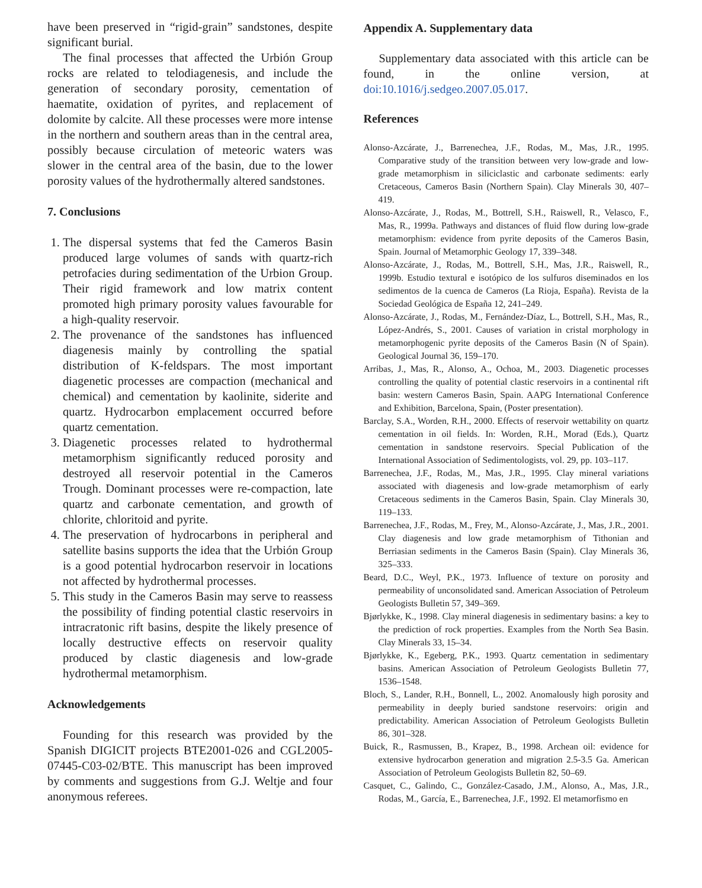have been preserved in “rigid-grain” sandstones, despite significant burial.
The final processes that affected the Urbión Group rocks are related to telodiagenesis, and include the generation of secondary porosity, cementation of haematite, oxidation of pyrites, and replacement of dolomite by calcite. All these processes were more intense in the northern and southern areas than in the central area, possibly because circulation of meteoric waters was slower in the central area of the basin, due to the lower porosity values of the hydrothermally altered sandstones.
7. Conclusions
1. The dispersal systems that fed the Cameros Basin produced large volumes of sands with quartz-rich petrofacies during sedimentation of the Urbion Group. Their rigid framework and low matrix content promoted high primary porosity values favourable for a high-quality reservoir.
2. The provenance of the sandstones has influenced diagenesis mainly by controlling the spatial distribution of K-feldspars. The most important diagenetic processes are compaction (mechanical and chemical) and cementation by kaolinite, siderite and quartz. Hydrocarbon emplacement occurred before quartz cementation.
3. Diagenetic processes related to hydrothermal metamorphism significantly reduced porosity and destroyed all reservoir potential in the Cameros Trough. Dominant processes were re-compaction, late quartz and carbonate cementation, and growth of chlorite, chloritoid and pyrite.
4. The preservation of hydrocarbons in peripheral and satellite basins supports the idea that the Urbión Group is a good potential hydrocarbon reservoir in locations not affected by hydrothermal processes.
5. This study in the Cameros Basin may serve to reassess the possibility of finding potential clastic reservoirs in intracratonic rift basins, despite the likely presence of locally destructive effects on reservoir quality produced by clastic diagenesis and low-grade hydrothermal metamorphism.
Acknowledgements
Founding for this research was provided by the Spanish DIGICIT projects BTE2001-026 and CGL2005-07445-C03-02/BTE. This manuscript has been improved by comments and suggestions from G.J. Weltje and four anonymous referees.
Appendix A. Supplementary data
Supplementary data associated with this article can be found, in the online version, at doi:10.1016/j.sedgeo.2007.05.017.
References
Alonso-Azcárate, J., Barrenechea, J.F., Rodas, M., Mas, J.R., 1995. Comparative study of the transition between very low-grade and low-grade metamorphism in siliciclastic and carbonate sediments: early Cretaceous, Cameros Basin (Northern Spain). Clay Minerals 30, 407–419.
Alonso-Azcárate, J., Rodas, M., Bottrell, S.H., Raiswell, R., Velasco, F., Mas, R., 1999a. Pathways and distances of fluid flow during low-grade metamorphism: evidence from pyrite deposits of the Cameros Basin, Spain. Journal of Metamorphic Geology 17, 339–348.
Alonso-Azcárate, J., Rodas, M., Bottrell, S.H., Mas, J.R., Raiswell, R., 1999b. Estudio textural e isotópico de los sulfuros diseminados en los sedimentos de la cuenca de Cameros (La Rioja, España). Revista de la Sociedad Geológica de España 12, 241–249.
Alonso-Azcárate, J., Rodas, M., Fernández-Díaz, L., Bottrell, S.H., Mas, R., López-Andrés, S., 2001. Causes of variation in cristal morphology in metamorphogenic pyrite deposits of the Cameros Basin (N of Spain). Geological Journal 36, 159–170.
Arribas, J., Mas, R., Alonso, A., Ochoa, M., 2003. Diagenetic processes controlling the quality of potential clastic reservoirs in a continental rift basin: western Cameros Basin, Spain. AAPG International Conference and Exhibition, Barcelona, Spain, (Poster presentation).
Barclay, S.A., Worden, R.H., 2000. Effects of reservoir wettability on quartz cementation in oil fields. In: Worden, R.H., Morad (Eds.), Quartz cementation in sandstone reservoirs. Special Publication of the International Association of Sedimentologists, vol. 29, pp. 103–117.
Barrenechea, J.F., Rodas, M., Mas, J.R., 1995. Clay mineral variations associated with diagenesis and low-grade metamorphism of early Cretaceous sediments in the Cameros Basin, Spain. Clay Minerals 30, 119–133.
Barrenechea, J.F., Rodas, M., Frey, M., Alonso-Azcárate, J., Mas, J.R., 2001. Clay diagenesis and low grade metamorphism of Tithonian and Berriasian sediments in the Cameros Basin (Spain). Clay Minerals 36, 325–333.
Beard, D.C., Weyl, P.K., 1973. Influence of texture on porosity and permeability of unconsolidated sand. American Association of Petroleum Geologists Bulletin 57, 349–369.
Bjørlykke, K., 1998. Clay mineral diagenesis in sedimentary basins: a key to the prediction of rock properties. Examples from the North Sea Basin. Clay Minerals 33, 15–34.
Bjørlykke, K., Egeberg, P.K., 1993. Quartz cementation in sedimentary basins. American Association of Petroleum Geologists Bulletin 77, 1536–1548.
Bloch, S., Lander, R.H., Bonnell, L., 2002. Anomalously high porosity and permeability in deeply buried sandstone reservoirs: origin and predictability. American Association of Petroleum Geologists Bulletin 86, 301–328.
Buick, R., Rasmussen, B., Krapez, B., 1998. Archean oil: evidence for extensive hydrocarbon generation and migration 2.5-3.5 Ga. American Association of Petroleum Geologists Bulletin 82, 50–69.
Casquet, C., Galindo, C., González-Casado, J.M., Alonso, A., Mas, J.R., Rodas, M., García, E., Barrenechea, J.F., 1992. El metamorfismo en